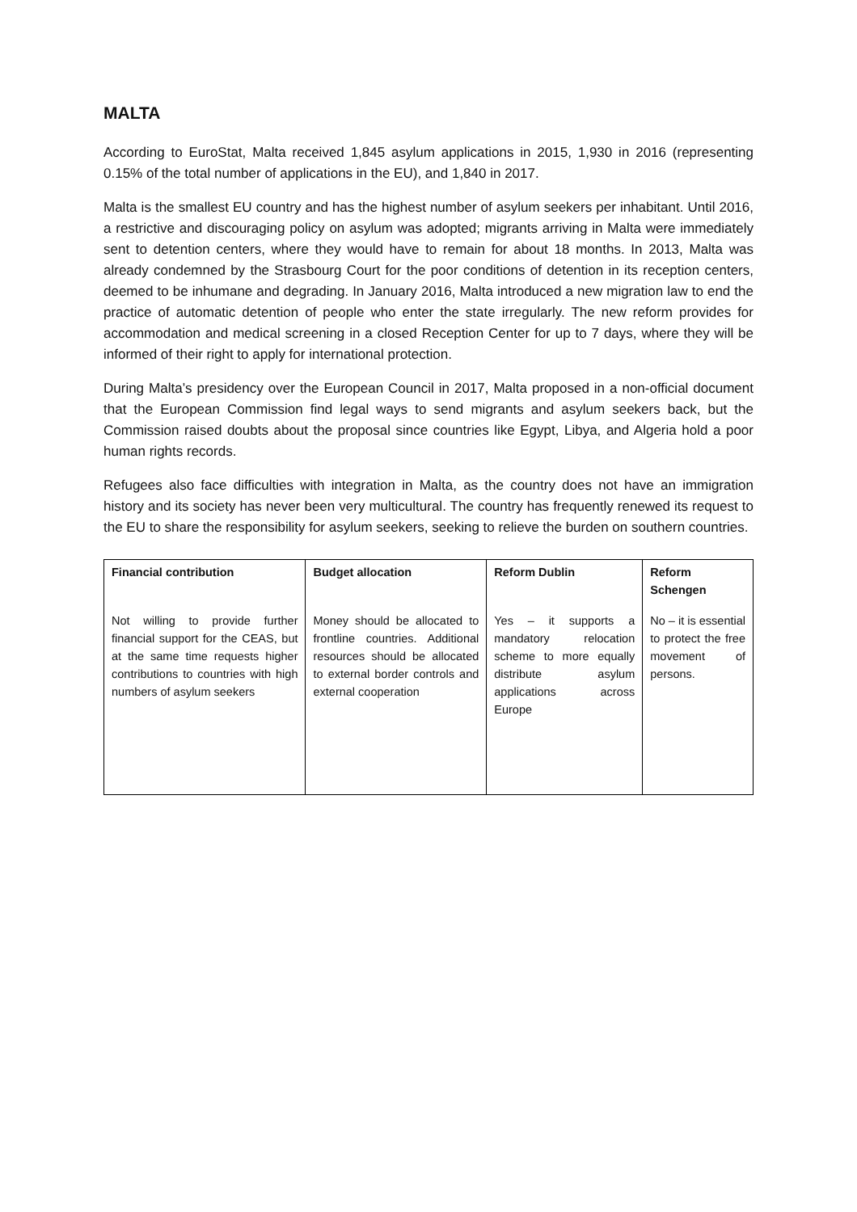MALTA
According to EuroStat, Malta received 1,845 asylum applications in 2015, 1,930 in 2016 (representing 0.15% of the total number of applications in the EU), and 1,840 in 2017.
Malta is the smallest EU country and has the highest number of asylum seekers per inhabitant. Until 2016, a restrictive and discouraging policy on asylum was adopted; migrants arriving in Malta were immediately sent to detention centers, where they would have to remain for about 18 months. In 2013, Malta was already condemned by the Strasbourg Court for the poor conditions of detention in its reception centers, deemed to be inhumane and degrading. In January 2016, Malta introduced a new migration law to end the practice of automatic detention of people who enter the state irregularly. The new reform provides for accommodation and medical screening in a closed Reception Center for up to 7 days, where they will be informed of their right to apply for international protection.
During Malta’s presidency over the European Council in 2017, Malta proposed in a non-official document that the European Commission find legal ways to send migrants and asylum seekers back, but the Commission raised doubts about the proposal since countries like Egypt, Libya, and Algeria hold a poor human rights records.
Refugees also face difficulties with integration in Malta, as the country does not have an immigration history and its society has never been very multicultural. The country has frequently renewed its request to the EU to share the responsibility for asylum seekers, seeking to relieve the burden on southern countries.
| Financial contribution | Budget allocation | Reform Dublin | Reform Schengen |
| --- | --- | --- | --- |
| Not willing to provide further financial support for the CEAS, but at the same time requests higher contributions to countries with high numbers of asylum seekers | Money should be allocated to frontline countries. Additional resources should be allocated to external border controls and external cooperation | Yes – it supports a mandatory relocation scheme to more equally distribute asylum applications across Europe | No – it is essential to protect the free movement of persons. |